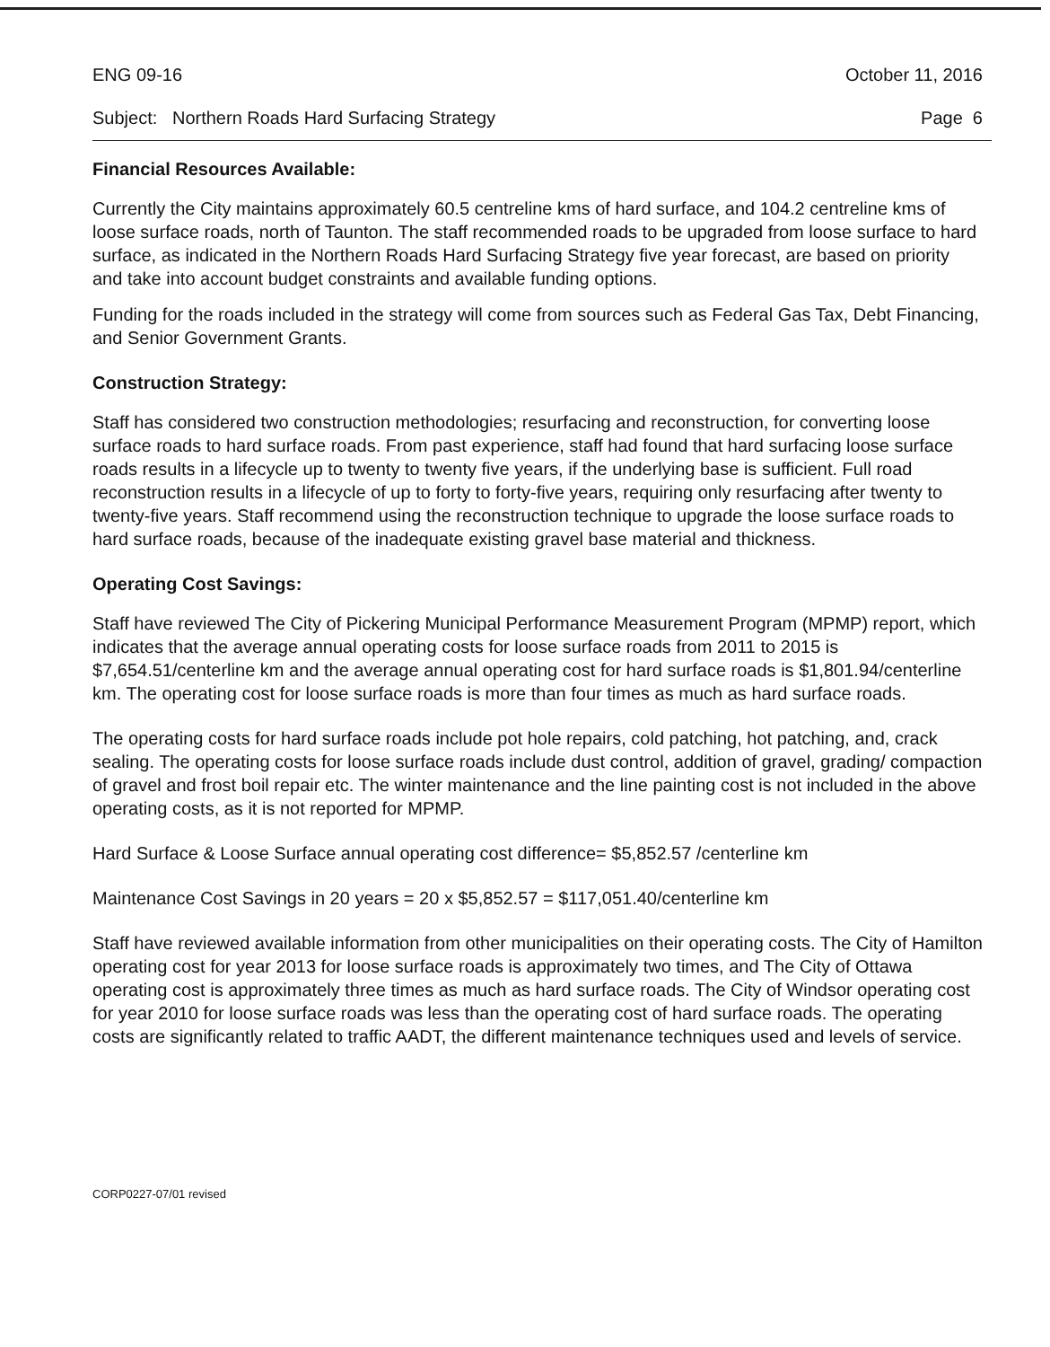ENG 09-16 October 11, 2016
Subject: Northern Roads Hard Surfacing Strategy Page 6
Financial Resources Available:
Currently the City maintains approximately 60.5 centreline kms of hard surface, and 104.2 centreline kms of loose surface roads, north of Taunton. The staff recommended roads to be upgraded from loose surface to hard surface, as indicated in the Northern Roads Hard Surfacing Strategy five year forecast, are based on priority and take into account budget constraints and available funding options.
Funding for the roads included in the strategy will come from sources such as Federal Gas Tax, Debt Financing, and Senior Government Grants.
Construction Strategy:
Staff has considered two construction methodologies; resurfacing and reconstruction, for converting loose surface roads to hard surface roads. From past experience, staff had found that hard surfacing loose surface roads results in a lifecycle up to twenty to twenty five years, if the underlying base is sufficient. Full road reconstruction results in a lifecycle of up to forty to forty-five years, requiring only resurfacing after twenty to twenty-five years. Staff recommend using the reconstruction technique to upgrade the loose surface roads to hard surface roads, because of the inadequate existing gravel base material and thickness.
Operating Cost Savings:
Staff have reviewed The City of Pickering Municipal Performance Measurement Program (MPMP) report, which indicates that the average annual operating costs for loose surface roads from 2011 to 2015 is $7,654.51/centerline km and the average annual operating cost for hard surface roads is $1,801.94/centerline km. The operating cost for loose surface roads is more than four times as much as hard surface roads.
The operating costs for hard surface roads include pot hole repairs, cold patching, hot patching, and, crack sealing. The operating costs for loose surface roads include dust control, addition of gravel, grading/ compaction of gravel and frost boil repair etc. The winter maintenance and the line painting cost is not included in the above operating costs, as it is not reported for MPMP.
Hard Surface & Loose Surface annual operating cost difference= $5,852.57 /centerline km
Maintenance Cost Savings in 20 years = 20 x $5,852.57 = $117,051.40/centerline km
Staff have reviewed available information from other municipalities on their operating costs. The City of Hamilton operating cost for year 2013 for loose surface roads is approximately two times, and The City of Ottawa operating cost is approximately three times as much as hard surface roads. The City of Windsor operating cost for year 2010 for loose surface roads was less than the operating cost of hard surface roads. The operating costs are significantly related to traffic AADT, the different maintenance techniques used and levels of service.
CORP0227-07/01 revised